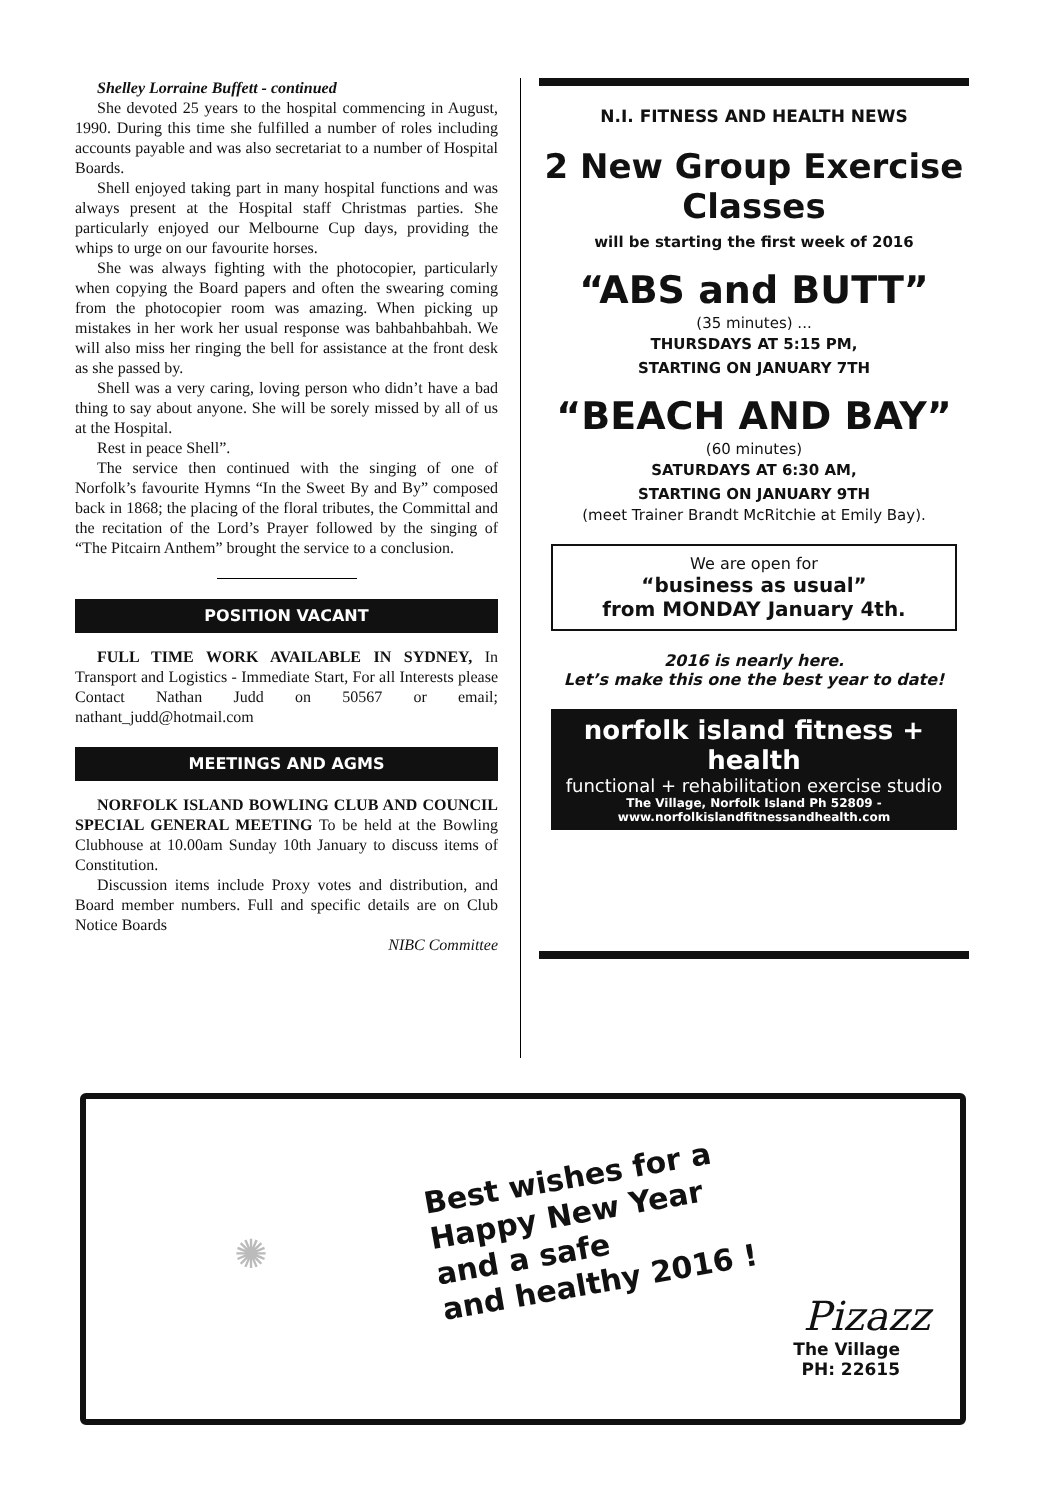Shelley Lorraine Buffett - continued
She devoted 25 years to the hospital commencing in August, 1990. During this time she fulfilled a number of roles including accounts payable and was also secretariat to a number of Hospital Boards.
Shell enjoyed taking part in many hospital functions and was always present at the Hospital staff Christmas parties. She particularly enjoyed our Melbourne Cup days, providing the whips to urge on our favourite horses.
She was always fighting with the photocopier, particularly when copying the Board papers and often the swearing coming from the photocopier room was amazing. When picking up mistakes in her work her usual response was bahbahbahbah. We will also miss her ringing the bell for assistance at the front desk as she passed by.
Shell was a very caring, loving person who didn’t have a bad thing to say about anyone. She will be sorely missed by all of us at the Hospital.
Rest in peace Shell”.
The service then continued with the singing of one of Norfolk’s favourite Hymns “In the Sweet By and By” composed back in 1868; the placing of the floral tributes, the Committal and the recitation of the Lord’s Prayer followed by the singing of “The Pitcairn Anthem” brought the service to a conclusion.
POSITION VACANT
FULL TIME WORK AVAILABLE IN SYDNEY, In Transport and Logistics - Immediate Start, For all Interests please Contact Nathan Judd on 50567 or email; nathant_judd@hotmail.com
MEETINGS AND AGMS
NORFOLK ISLAND BOWLING CLUB AND COUNCIL SPECIAL GENERAL MEETING To be held at the Bowling Clubhouse at 10.00am Sunday 10th January to discuss items of Constitution.
Discussion items include Proxy votes and distribution, and Board member numbers. Full and specific details are on Club Notice Boards
NIBC Committee
N.I. FITNESS AND HEALTH NEWS
2 New Group Exercise Classes
will be starting the first week of 2016
“ABS and BUTT”
(35 minutes) ...
THURSDAYS AT 5:15 PM,
STARTING ON JANUARY 7TH
“BEACH AND BAY”
(60 minutes)
SATURDAYS AT 6:30 AM,
STARTING ON JANUARY 9TH
(meet Trainer Brandt McRitchie at Emily Bay).
We are open for
“business as usual”
from MONDAY January 4th.
2016 is nearly here.
Let’s make this one the best year to date!
norfolk island fitness + health
functional + rehabilitation exercise studio
The Village, Norfolk Island Ph 52809 -
www.norfolkislandfitnessandhealth.com
✺
Best wishes for a
Happy New Year
and a safe
and healthy 2016 !
Pizazz
The Village
PH: 22615